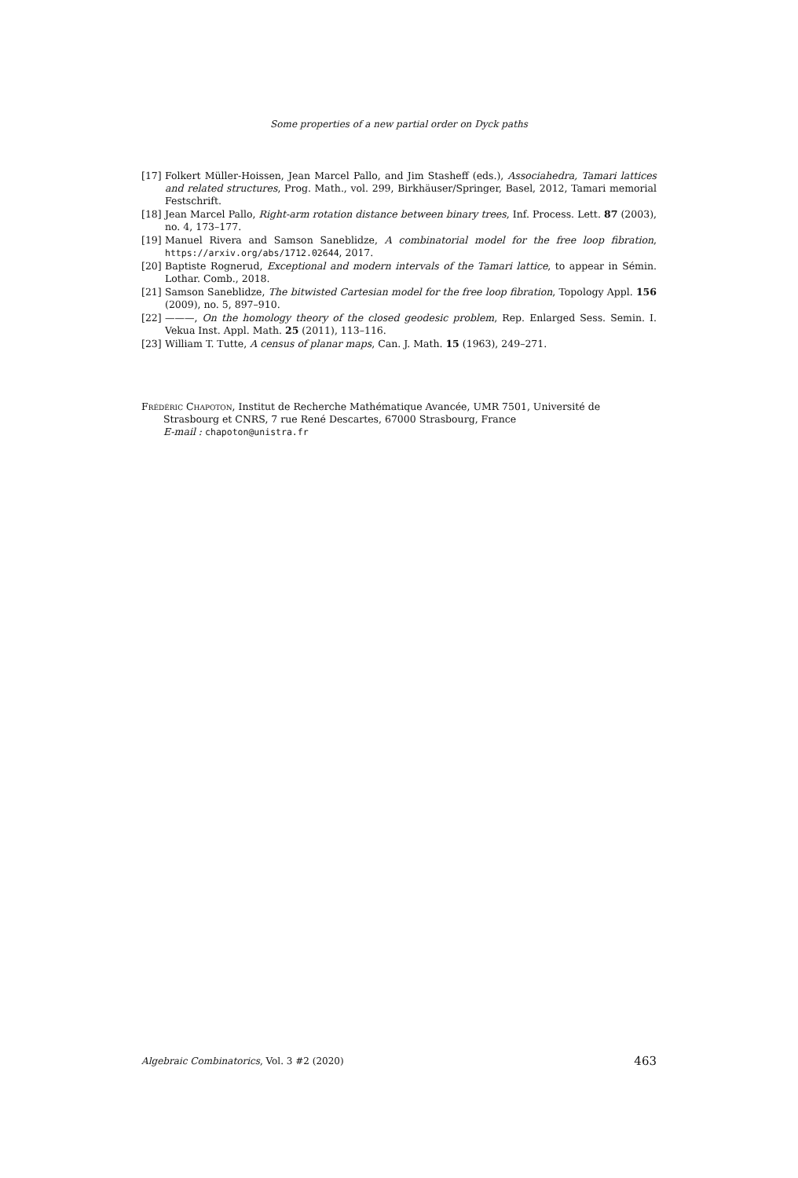Some properties of a new partial order on Dyck paths
[17] Folkert Müller-Hoissen, Jean Marcel Pallo, and Jim Stasheff (eds.), Associahedra, Tamari lattices and related structures, Prog. Math., vol. 299, Birkhäuser/Springer, Basel, 2012, Tamari memorial Festschrift.
[18] Jean Marcel Pallo, Right-arm rotation distance between binary trees, Inf. Process. Lett. 87 (2003), no. 4, 173–177.
[19] Manuel Rivera and Samson Saneblidze, A combinatorial model for the free loop fibration, https://arxiv.org/abs/1712.02644, 2017.
[20] Baptiste Rognerud, Exceptional and modern intervals of the Tamari lattice, to appear in Sémin. Lothar. Comb., 2018.
[21] Samson Saneblidze, The bitwisted Cartesian model for the free loop fibration, Topology Appl. 156 (2009), no. 5, 897–910.
[22] ———, On the homology theory of the closed geodesic problem, Rep. Enlarged Sess. Semin. I. Vekua Inst. Appl. Math. 25 (2011), 113–116.
[23] William T. Tutte, A census of planar maps, Can. J. Math. 15 (1963), 249–271.
Frédéric Chapoton, Institut de Recherche Mathématique Avancée, UMR 7501, Université de
Strasbourg et CNRS, 7 rue René Descartes, 67000 Strasbourg, France
E-mail : chapoton@unistra.fr
Algebraic Combinatorics, Vol. 3 #2 (2020) 463